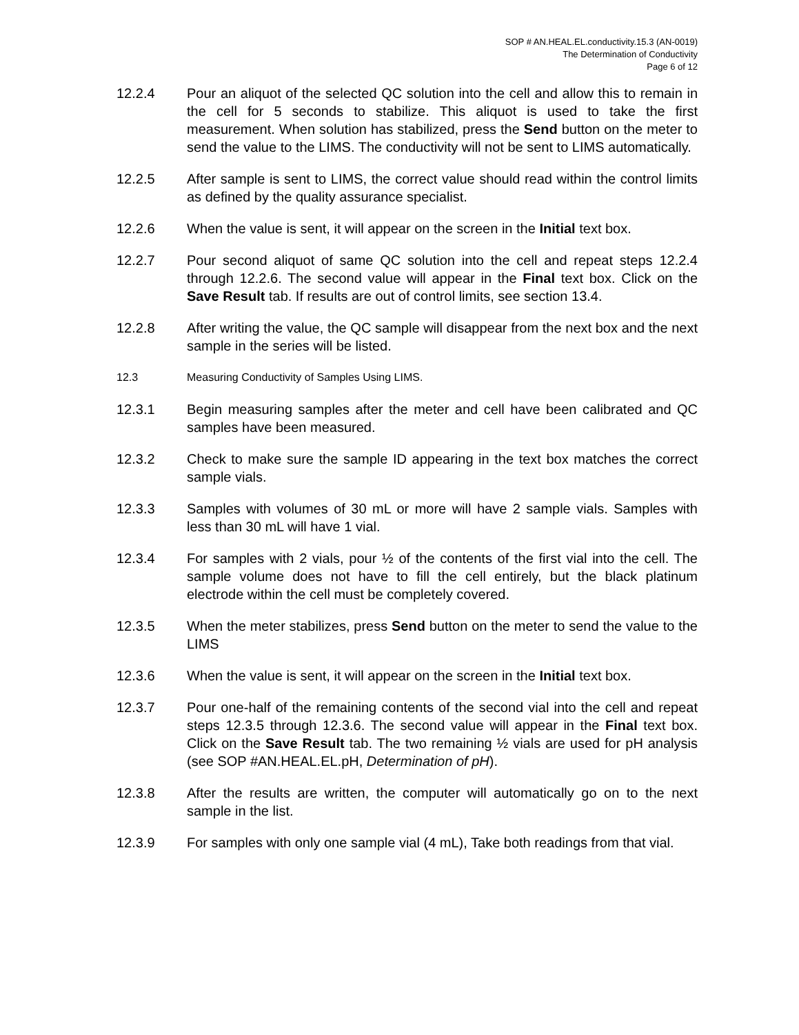SOP # AN.HEAL.EL.conductivity.15.3 (AN-0019)
The Determination of Conductivity
Page 6 of 12
12.2.4 Pour an aliquot of the selected QC solution into the cell and allow this to remain in the cell for 5 seconds to stabilize. This aliquot is used to take the first measurement. When solution has stabilized, press the Send button on the meter to send the value to the LIMS. The conductivity will not be sent to LIMS automatically.
12.2.5 After sample is sent to LIMS, the correct value should read within the control limits as defined by the quality assurance specialist.
12.2.6 When the value is sent, it will appear on the screen in the Initial text box.
12.2.7 Pour second aliquot of same QC solution into the cell and repeat steps 12.2.4 through 12.2.6. The second value will appear in the Final text box. Click on the Save Result tab. If results are out of control limits, see section 13.4.
12.2.8 After writing the value, the QC sample will disappear from the next box and the next sample in the series will be listed.
12.3 Measuring Conductivity of Samples Using LIMS.
12.3.1 Begin measuring samples after the meter and cell have been calibrated and QC samples have been measured.
12.3.2 Check to make sure the sample ID appearing in the text box matches the correct sample vials.
12.3.3 Samples with volumes of 30 mL or more will have 2 sample vials. Samples with less than 30 mL will have 1 vial.
12.3.4 For samples with 2 vials, pour ½ of the contents of the first vial into the cell. The sample volume does not have to fill the cell entirely, but the black platinum electrode within the cell must be completely covered.
12.3.5 When the meter stabilizes, press Send button on the meter to send the value to the LIMS
12.3.6 When the value is sent, it will appear on the screen in the Initial text box.
12.3.7 Pour one-half of the remaining contents of the second vial into the cell and repeat steps 12.3.5 through 12.3.6. The second value will appear in the Final text box. Click on the Save Result tab. The two remaining ½ vials are used for pH analysis (see SOP #AN.HEAL.EL.pH, Determination of pH).
12.3.8 After the results are written, the computer will automatically go on to the next sample in the list.
12.3.9 For samples with only one sample vial (4 mL), Take both readings from that vial.